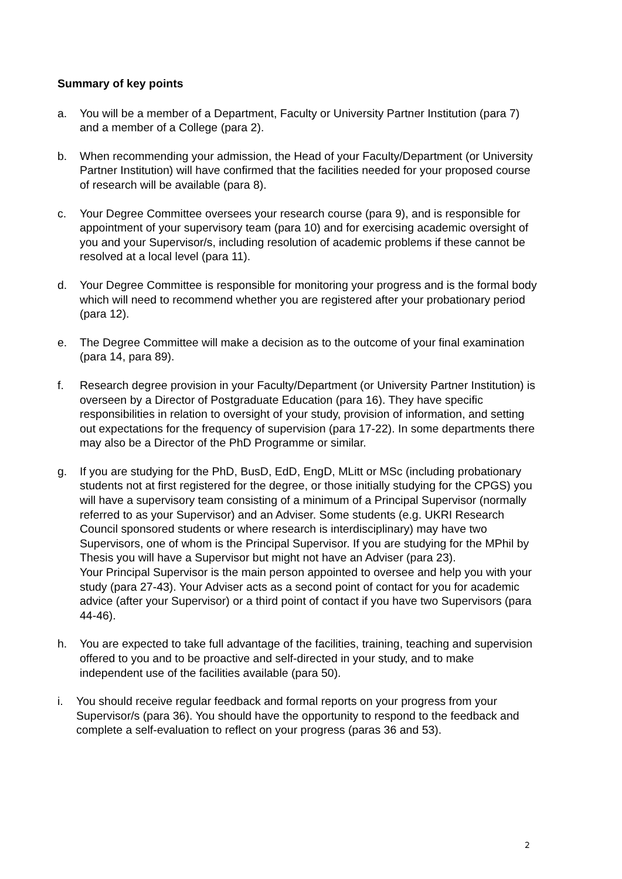Summary of key points
a. You will be a member of a Department, Faculty or University Partner Institution (para 7) and a member of a College (para 2).
b. When recommending your admission, the Head of your Faculty/Department (or University Partner Institution) will have confirmed that the facilities needed for your proposed course of research will be available (para 8).
c. Your Degree Committee oversees your research course (para 9), and is responsible for appointment of your supervisory team (para 10) and for exercising academic oversight of you and your Supervisor/s, including resolution of academic problems if these cannot be resolved at a local level (para 11).
d. Your Degree Committee is responsible for monitoring your progress and is the formal body which will need to recommend whether you are registered after your probationary period (para 12).
e. The Degree Committee will make a decision as to the outcome of your final examination (para 14, para 89).
f. Research degree provision in your Faculty/Department (or University Partner Institution) is overseen by a Director of Postgraduate Education (para 16). They have specific responsibilities in relation to oversight of your study, provision of information, and setting out expectations for the frequency of supervision (para 17-22). In some departments there may also be a Director of the PhD Programme or similar.
g. If you are studying for the PhD, BusD, EdD, EngD, MLitt or MSc (including probationary students not at first registered for the degree, or those initially studying for the CPGS) you will have a supervisory team consisting of a minimum of a Principal Supervisor (normally referred to as your Supervisor) and an Adviser. Some students (e.g. UKRI Research Council sponsored students or where research is interdisciplinary) may have two Supervisors, one of whom is the Principal Supervisor. If you are studying for the MPhil by Thesis you will have a Supervisor but might not have an Adviser (para 23).
Your Principal Supervisor is the main person appointed to oversee and help you with your study (para 27-43). Your Adviser acts as a second point of contact for you for academic advice (after your Supervisor) or a third point of contact if you have two Supervisors (para 44-46).
h. You are expected to take full advantage of the facilities, training, teaching and supervision offered to you and to be proactive and self-directed in your study, and to make independent use of the facilities available (para 50).
i. You should receive regular feedback and formal reports on your progress from your Supervisor/s (para 36). You should have the opportunity to respond to the feedback and complete a self-evaluation to reflect on your progress (paras 36 and 53).
2